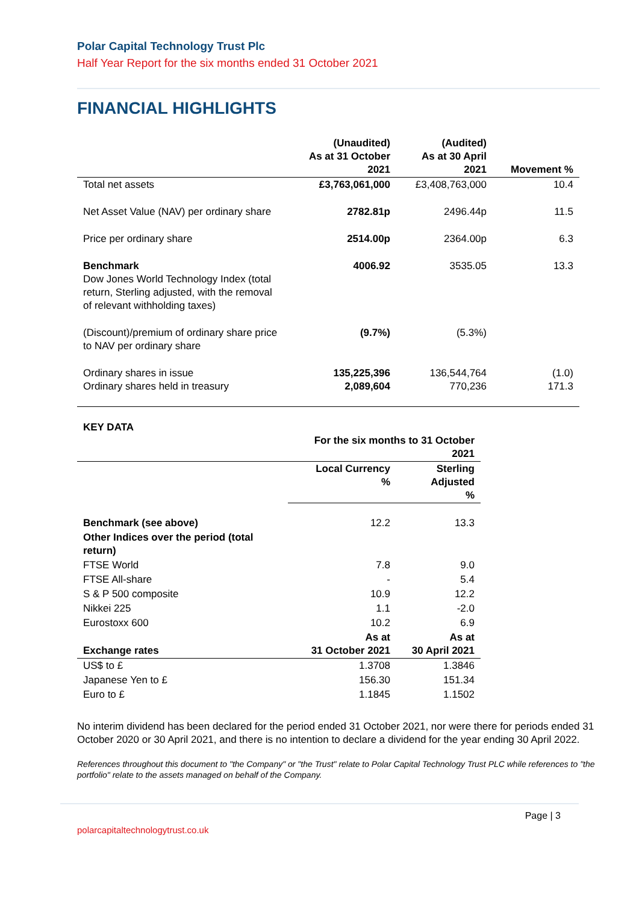Polar Capital Technology Trust Plc
Half Year Report for the six months ended 31 October 2021
FINANCIAL HIGHLIGHTS
| | (Unaudited) As at 31 October 2021 | (Audited) As at 30 April 2021 | Movement % |
| --- | --- | --- | --- |
| Total net assets | £3,763,061,000 | £3,408,763,000 | 10.4 |
| Net Asset Value (NAV) per ordinary share | 2782.81p | 2496.44p | 11.5 |
| Price per ordinary share | 2514.00p | 2364.00p | 6.3 |
| Benchmark Dow Jones World Technology Index (total return, Sterling adjusted, with the removal of relevant withholding taxes) | 4006.92 | 3535.05 | 13.3 |
| (Discount)/premium of ordinary share price to NAV per ordinary share | (9.7%) | (5.3%) | |
| Ordinary shares in issue Ordinary shares held in treasury | 135,225,396 2,089,604 | 136,544,764 770,236 | (1.0) 171.3 |
KEY DATA
| | For the six months to 31 October 2021 | |
| --- | --- | --- |
| | Local Currency % | Sterling Adjusted % |
| Benchmark (see above) | 12.2 | 13.3 |
| Other Indices over the period (total return) | | |
| FTSE World | 7.8 | 9.0 |
| FTSE All-share | - | 5.4 |
| S & P 500 composite | 10.9 | 12.2 |
| Nikkei 225 | 1.1 | -2.0 |
| Eurostoxx 600 | 10.2 | 6.9 |
| Exchange rates | As at 31 October 2021 | As at 30 April 2021 |
| US$ to £ | 1.3708 | 1.3846 |
| Japanese Yen to £ | 156.30 | 151.34 |
| Euro to £ | 1.1845 | 1.1502 |
No interim dividend has been declared for the period ended 31 October 2021, nor were there for periods ended 31 October 2020 or 30 April 2021, and there is no intention to declare a dividend for the year ending 30 April 2022.
References throughout this document to "the Company" or "the Trust" relate to Polar Capital Technology Trust PLC while references to "the portfolio" relate to the assets managed on behalf of the Company.
Page | 3
polarcapitaltechnologytrust.co.uk